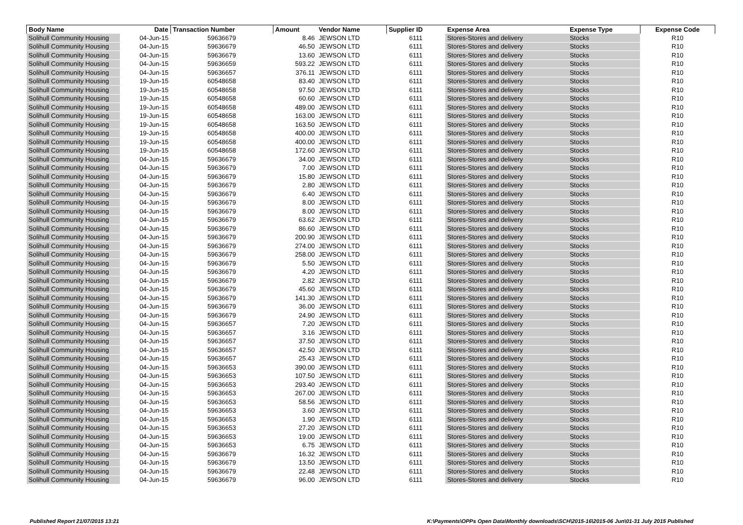| Body Name | Date | Transaction Number | Amount | Vendor Name | Supplier ID | Expense Area | Expense Type | Expense Code |
| --- | --- | --- | --- | --- | --- | --- | --- | --- |
| Solihull Community Housing | 04-Jun-15 | 59636679 | 8.46 | JEWSON LTD | 6111 | Stores-Stores and delivery | Stocks | R10 |
| Solihull Community Housing | 04-Jun-15 | 59636679 | 46.50 | JEWSON LTD | 6111 | Stores-Stores and delivery | Stocks | R10 |
| Solihull Community Housing | 04-Jun-15 | 59636679 | 13.60 | JEWSON LTD | 6111 | Stores-Stores and delivery | Stocks | R10 |
| Solihull Community Housing | 04-Jun-15 | 59636659 | 593.22 | JEWSON LTD | 6111 | Stores-Stores and delivery | Stocks | R10 |
| Solihull Community Housing | 04-Jun-15 | 59636657 | 376.11 | JEWSON LTD | 6111 | Stores-Stores and delivery | Stocks | R10 |
| Solihull Community Housing | 19-Jun-15 | 60548658 | 83.40 | JEWSON LTD | 6111 | Stores-Stores and delivery | Stocks | R10 |
| Solihull Community Housing | 19-Jun-15 | 60548658 | 97.50 | JEWSON LTD | 6111 | Stores-Stores and delivery | Stocks | R10 |
| Solihull Community Housing | 19-Jun-15 | 60548658 | 60.60 | JEWSON LTD | 6111 | Stores-Stores and delivery | Stocks | R10 |
| Solihull Community Housing | 19-Jun-15 | 60548658 | 489.00 | JEWSON LTD | 6111 | Stores-Stores and delivery | Stocks | R10 |
| Solihull Community Housing | 19-Jun-15 | 60548658 | 163.00 | JEWSON LTD | 6111 | Stores-Stores and delivery | Stocks | R10 |
| Solihull Community Housing | 19-Jun-15 | 60548658 | 163.50 | JEWSON LTD | 6111 | Stores-Stores and delivery | Stocks | R10 |
| Solihull Community Housing | 19-Jun-15 | 60548658 | 400.00 | JEWSON LTD | 6111 | Stores-Stores and delivery | Stocks | R10 |
| Solihull Community Housing | 19-Jun-15 | 60548658 | 400.00 | JEWSON LTD | 6111 | Stores-Stores and delivery | Stocks | R10 |
| Solihull Community Housing | 19-Jun-15 | 60548658 | 172.60 | JEWSON LTD | 6111 | Stores-Stores and delivery | Stocks | R10 |
| Solihull Community Housing | 04-Jun-15 | 59636679 | 34.00 | JEWSON LTD | 6111 | Stores-Stores and delivery | Stocks | R10 |
| Solihull Community Housing | 04-Jun-15 | 59636679 | 7.00 | JEWSON LTD | 6111 | Stores-Stores and delivery | Stocks | R10 |
| Solihull Community Housing | 04-Jun-15 | 59636679 | 15.80 | JEWSON LTD | 6111 | Stores-Stores and delivery | Stocks | R10 |
| Solihull Community Housing | 04-Jun-15 | 59636679 | 2.80 | JEWSON LTD | 6111 | Stores-Stores and delivery | Stocks | R10 |
| Solihull Community Housing | 04-Jun-15 | 59636679 | 6.40 | JEWSON LTD | 6111 | Stores-Stores and delivery | Stocks | R10 |
| Solihull Community Housing | 04-Jun-15 | 59636679 | 8.00 | JEWSON LTD | 6111 | Stores-Stores and delivery | Stocks | R10 |
| Solihull Community Housing | 04-Jun-15 | 59636679 | 8.00 | JEWSON LTD | 6111 | Stores-Stores and delivery | Stocks | R10 |
| Solihull Community Housing | 04-Jun-15 | 59636679 | 63.62 | JEWSON LTD | 6111 | Stores-Stores and delivery | Stocks | R10 |
| Solihull Community Housing | 04-Jun-15 | 59636679 | 86.60 | JEWSON LTD | 6111 | Stores-Stores and delivery | Stocks | R10 |
| Solihull Community Housing | 04-Jun-15 | 59636679 | 200.90 | JEWSON LTD | 6111 | Stores-Stores and delivery | Stocks | R10 |
| Solihull Community Housing | 04-Jun-15 | 59636679 | 274.00 | JEWSON LTD | 6111 | Stores-Stores and delivery | Stocks | R10 |
| Solihull Community Housing | 04-Jun-15 | 59636679 | 258.00 | JEWSON LTD | 6111 | Stores-Stores and delivery | Stocks | R10 |
| Solihull Community Housing | 04-Jun-15 | 59636679 | 5.50 | JEWSON LTD | 6111 | Stores-Stores and delivery | Stocks | R10 |
| Solihull Community Housing | 04-Jun-15 | 59636679 | 4.20 | JEWSON LTD | 6111 | Stores-Stores and delivery | Stocks | R10 |
| Solihull Community Housing | 04-Jun-15 | 59636679 | 2.82 | JEWSON LTD | 6111 | Stores-Stores and delivery | Stocks | R10 |
| Solihull Community Housing | 04-Jun-15 | 59636679 | 45.60 | JEWSON LTD | 6111 | Stores-Stores and delivery | Stocks | R10 |
| Solihull Community Housing | 04-Jun-15 | 59636679 | 141.30 | JEWSON LTD | 6111 | Stores-Stores and delivery | Stocks | R10 |
| Solihull Community Housing | 04-Jun-15 | 59636679 | 36.00 | JEWSON LTD | 6111 | Stores-Stores and delivery | Stocks | R10 |
| Solihull Community Housing | 04-Jun-15 | 59636679 | 24.90 | JEWSON LTD | 6111 | Stores-Stores and delivery | Stocks | R10 |
| Solihull Community Housing | 04-Jun-15 | 59636657 | 7.20 | JEWSON LTD | 6111 | Stores-Stores and delivery | Stocks | R10 |
| Solihull Community Housing | 04-Jun-15 | 59636657 | 3.16 | JEWSON LTD | 6111 | Stores-Stores and delivery | Stocks | R10 |
| Solihull Community Housing | 04-Jun-15 | 59636657 | 37.50 | JEWSON LTD | 6111 | Stores-Stores and delivery | Stocks | R10 |
| Solihull Community Housing | 04-Jun-15 | 59636657 | 42.50 | JEWSON LTD | 6111 | Stores-Stores and delivery | Stocks | R10 |
| Solihull Community Housing | 04-Jun-15 | 59636657 | 25.43 | JEWSON LTD | 6111 | Stores-Stores and delivery | Stocks | R10 |
| Solihull Community Housing | 04-Jun-15 | 59636653 | 390.00 | JEWSON LTD | 6111 | Stores-Stores and delivery | Stocks | R10 |
| Solihull Community Housing | 04-Jun-15 | 59636653 | 107.50 | JEWSON LTD | 6111 | Stores-Stores and delivery | Stocks | R10 |
| Solihull Community Housing | 04-Jun-15 | 59636653 | 293.40 | JEWSON LTD | 6111 | Stores-Stores and delivery | Stocks | R10 |
| Solihull Community Housing | 04-Jun-15 | 59636653 | 267.00 | JEWSON LTD | 6111 | Stores-Stores and delivery | Stocks | R10 |
| Solihull Community Housing | 04-Jun-15 | 59636653 | 58.56 | JEWSON LTD | 6111 | Stores-Stores and delivery | Stocks | R10 |
| Solihull Community Housing | 04-Jun-15 | 59636653 | 3.60 | JEWSON LTD | 6111 | Stores-Stores and delivery | Stocks | R10 |
| Solihull Community Housing | 04-Jun-15 | 59636653 | 1.90 | JEWSON LTD | 6111 | Stores-Stores and delivery | Stocks | R10 |
| Solihull Community Housing | 04-Jun-15 | 59636653 | 27.20 | JEWSON LTD | 6111 | Stores-Stores and delivery | Stocks | R10 |
| Solihull Community Housing | 04-Jun-15 | 59636653 | 19.00 | JEWSON LTD | 6111 | Stores-Stores and delivery | Stocks | R10 |
| Solihull Community Housing | 04-Jun-15 | 59636653 | 6.75 | JEWSON LTD | 6111 | Stores-Stores and delivery | Stocks | R10 |
| Solihull Community Housing | 04-Jun-15 | 59636679 | 16.32 | JEWSON LTD | 6111 | Stores-Stores and delivery | Stocks | R10 |
| Solihull Community Housing | 04-Jun-15 | 59636679 | 13.50 | JEWSON LTD | 6111 | Stores-Stores and delivery | Stocks | R10 |
| Solihull Community Housing | 04-Jun-15 | 59636679 | 22.48 | JEWSON LTD | 6111 | Stores-Stores and delivery | Stocks | R10 |
| Solihull Community Housing | 04-Jun-15 | 59636679 | 96.00 | JEWSON LTD | 6111 | Stores-Stores and delivery | Stocks | R10 |
Published Report 21/07/2015 13:21 K:\Payments\OPPs Open Data\Monthly downloads\SCH\2015-16\2015-06 Jun\01-31 July 2015 Published